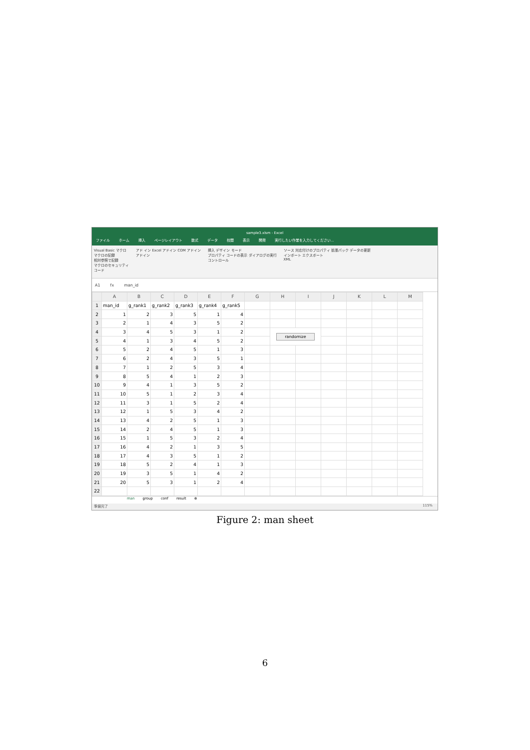sample3.xlsm - Excel
ファイル ホーム 挿入 ページレイアウト 数式 データ 校閲 表示 開発 実行したい作業を入力してください...
Visual Basic マクロ
マクロの記録
相対参照で記録
マクロのセキュリティ
コード
アド イン Excel アドイン COM アドイン
アドイン
挿入 デザイン モード
プロパティ コードの表示 ダイアログの実行
コントロール
ソース 対応付けのプロパティ 拡張パック データの更新
インポート エクスポート
XML
A1 fx man_id
| | A | B | C | D | E | F | G | H | I | J | K | L | M |
| --- | --- | --- | --- | --- | --- | --- | --- | --- | --- | --- | --- | --- | --- |
| 1 | man_id | g_rank1 | g_rank2 | g_rank3 | g_rank4 | g_rank5 | | | | | | | |
| 2 | 1 | 2 | 3 | 5 | 1 | 4 | | | | | | | |
| 3 | 2 | 1 | 4 | 3 | 5 | 2 | | | | | | | |
| 4 | 3 | 4 | 5 | 3 | 1 | 2 | | randomize | | | | | |
| 5 | 4 | 1 | 3 | 4 | 5 | 2 | | | | | | | |
| 6 | 5 | 2 | 4 | 5 | 1 | 3 | | | | | | | |
| 7 | 6 | 2 | 4 | 3 | 5 | 1 | | | | | | | |
| 8 | 7 | 1 | 2 | 5 | 3 | 4 | | | | | | | |
| 9 | 8 | 5 | 4 | 1 | 2 | 3 | | | | | | | |
| 10 | 9 | 4 | 1 | 3 | 5 | 2 | | | | | | | |
| 11 | 10 | 5 | 1 | 2 | 3 | 4 | | | | | | | |
| 12 | 11 | 3 | 1 | 5 | 2 | 4 | | | | | | | |
| 13 | 12 | 1 | 5 | 3 | 4 | 2 | | | | | | | |
| 14 | 13 | 4 | 2 | 5 | 1 | 3 | | | | | | | |
| 15 | 14 | 2 | 4 | 5 | 1 | 3 | | | | | | | |
| 16 | 15 | 1 | 5 | 3 | 2 | 4 | | | | | | | |
| 17 | 16 | 4 | 2 | 1 | 3 | 5 | | | | | | | |
| 18 | 17 | 4 | 3 | 5 | 1 | 2 | | | | | | | |
| 19 | 18 | 5 | 2 | 4 | 1 | 3 | | | | | | | |
| 20 | 19 | 3 | 5 | 1 | 4 | 2 | | | | | | | |
| 21 | 20 | 5 | 3 | 1 | 2 | 4 | | | | | | | |
| 22 | | | | | | | | | | | | | |
man group conf result ⊕
準備完了 115%
Figure 2: man sheet
6